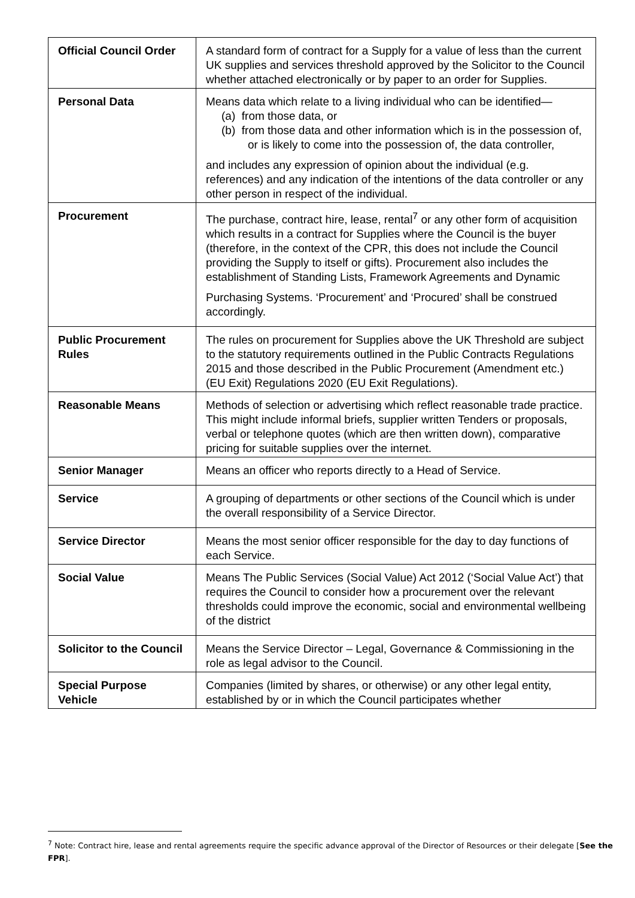| Official Council Order | A standard form of contract for a Supply for a value of less than the current UK supplies and services threshold approved by the Solicitor to the Council whether attached electronically or by paper to an order for Supplies. |
| Personal Data | Means data which relate to a living individual who can be identified— (a) from those data, or (b) from those data and other information which is in the possession of, or is likely to come into the possession of, the data controller, and includes any expression of opinion about the individual (e.g. references) and any indication of the intentions of the data controller or any other person in respect of the individual. |
| Procurement | The purchase, contract hire, lease, rental<sup>7</sup> or any other form of acquisition which results in a contract for Supplies where the Council is the buyer (therefore, in the context of the CPR, this does not include the Council providing the Supply to itself or gifts). Procurement also includes the establishment of Standing Lists, Framework Agreements and Dynamic Purchasing Systems. ‘Procurement’ and ‘Procured’ shall be construed accordingly. |
| Public Procurement Rules | The rules on procurement for Supplies above the UK Threshold are subject to the statutory requirements outlined in the Public Contracts Regulations 2015 and those described in the Public Procurement (Amendment etc.) (EU Exit) Regulations 2020 (EU Exit Regulations). |
| Reasonable Means | Methods of selection or advertising which reflect reasonable trade practice. This might include informal briefs, supplier written Tenders or proposals, verbal or telephone quotes (which are then written down), comparative pricing for suitable supplies over the internet. |
| Senior Manager | Means an officer who reports directly to a Head of Service. |
| Service | A grouping of departments or other sections of the Council which is under the overall responsibility of a Service Director. |
| Service Director | Means the most senior officer responsible for the day to day functions of each Service. |
| Social Value | Means The Public Services (Social Value) Act 2012 (‘Social Value Act’) that requires the Council to consider how a procurement over the relevant thresholds could improve the economic, social and environmental wellbeing of the district |
| Solicitor to the Council | Means the Service Director – Legal, Governance & Commissioning in the role as legal advisor to the Council. |
| Special Purpose Vehicle | Companies (limited by shares, or otherwise) or any other legal entity, established by or in which the Council participates whether |
<sup>7</sup> Note: Contract hire, lease and rental agreements require the specific advance approval of the Director of Resources or their delegate [See the FPR].